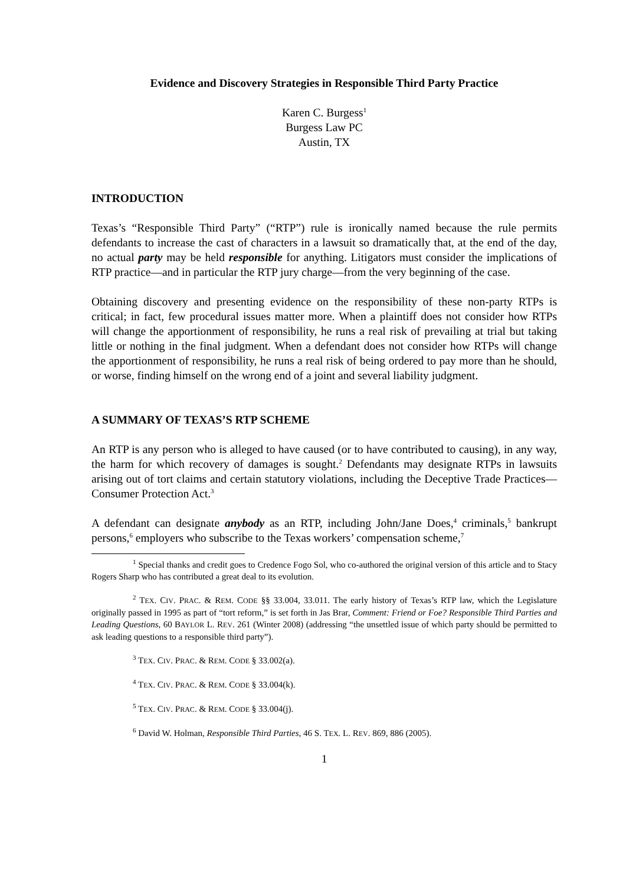Evidence and Discovery Strategies in Responsible Third Party Practice
Karen C. Burgess<sup>1</sup>
Burgess Law PC
Austin, TX
INTRODUCTION
Texas’s “Responsible Third Party” (“RTP”) rule is ironically named because the rule permits defendants to increase the cast of characters in a lawsuit so dramatically that, at the end of the day, no actual party may be held responsible for anything. Litigators must consider the implications of RTP practice—and in particular the RTP jury charge—from the very beginning of the case.
Obtaining discovery and presenting evidence on the responsibility of these non-party RTPs is critical; in fact, few procedural issues matter more. When a plaintiff does not consider how RTPs will change the apportionment of responsibility, he runs a real risk of prevailing at trial but taking little or nothing in the final judgment. When a defendant does not consider how RTPs will change the apportionment of responsibility, he runs a real risk of being ordered to pay more than he should, or worse, finding himself on the wrong end of a joint and several liability judgment.
A SUMMARY OF TEXAS’S RTP SCHEME
An RTP is any person who is alleged to have caused (or to have contributed to causing), in any way, the harm for which recovery of damages is sought.<sup>2</sup> Defendants may designate RTPs in lawsuits arising out of tort claims and certain statutory violations, including the Deceptive Trade Practices—Consumer Protection Act.<sup>3</sup>
A defendant can designate anybody as an RTP, including John/Jane Does,<sup>4</sup> criminals,<sup>5</sup> bankrupt persons,<sup>6</sup> employers who subscribe to the Texas workers’ compensation scheme,<sup>7</sup>
<sup>1</sup> Special thanks and credit goes to Credence Fogo Sol, who co-authored the original version of this article and to Stacy Rogers Sharp who has contributed a great deal to its evolution.
<sup>2</sup> TEX. CIV. PRAC. & REM. CODE §§ 33.004, 33.011. The early history of Texas’s RTP law, which the Legislature originally passed in 1995 as part of “tort reform,” is set forth in Jas Brar, Comment: Friend or Foe? Responsible Third Parties and Leading Questions, 60 BAYLOR L. REV. 261 (Winter 2008) (addressing “the unsettled issue of which party should be permitted to ask leading questions to a responsible third party”).
<sup>3</sup> TEX. CIV. PRAC. & REM. CODE § 33.002(a).
<sup>4</sup> TEX. CIV. PRAC. & REM. CODE § 33.004(k).
<sup>5</sup> TEX. CIV. PRAC. & REM. CODE § 33.004(j).
<sup>6</sup> David W. Holman, Responsible Third Parties, 46 S. TEX. L. REV. 869, 886 (2005).
1